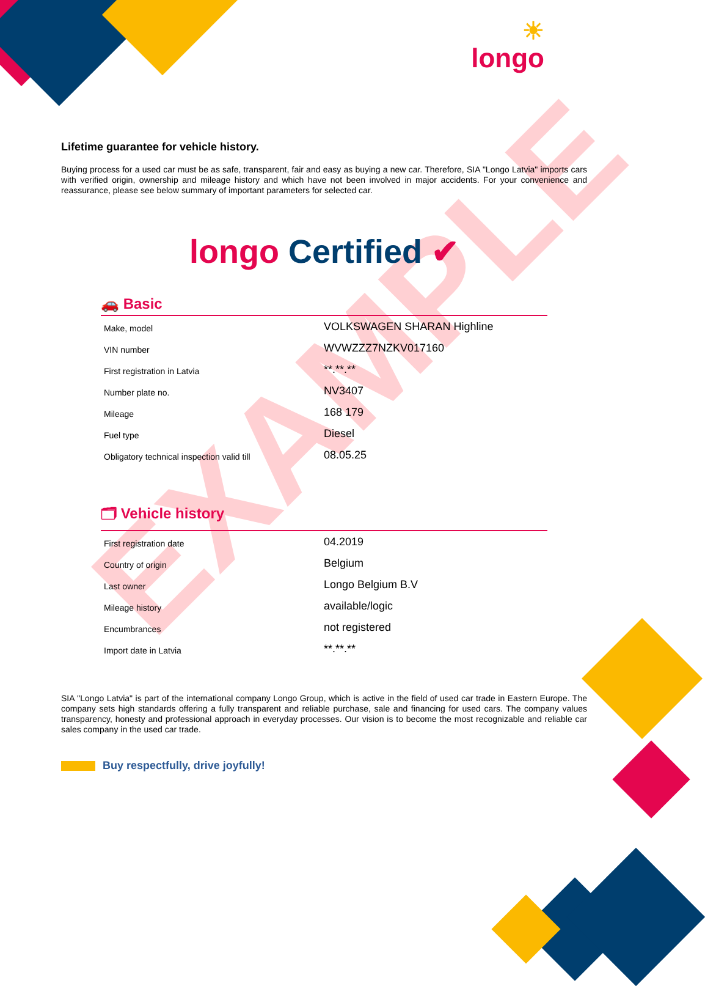EXAMPLE
☀
longo
Lifetime guarantee for vehicle history.
Buying process for a used car must be as safe, transparent, fair and easy as buying a new car. Therefore, SIA "Longo Latvia" imports cars with verified origin, ownership and mileage history and which have not been involved in major accidents. For your convenience and reassurance, please see below summary of important parameters for selected car.
longo Certified ✔
🚗 Basic
| Make, model | VOLKSWAGEN SHARAN Highline |
| VIN number | WVWZZZ7NZKV017160 |
| First registration in Latvia | **.**.** |
| Number plate no. | NV3407 |
| Mileage | 168 179 |
| Fuel type | Diesel |
| Obligatory technical inspection valid till | 08.05.25 |
🗂 Vehicle history
| First registration date | 04.2019 |
| Country of origin | Belgium |
| Last owner | Longo Belgium B.V |
| Mileage history | available/logic |
| Encumbrances | not registered |
| Import date in Latvia | **.**.** |
SIA "Longo Latvia" is part of the international company Longo Group, which is active in the field of used car trade in Eastern Europe. The company sets high standards offering a fully transparent and reliable purchase, sale and financing for used cars. The company values transparency, honesty and professional approach in everyday processes. Our vision is to become the most recognizable and reliable car sales company in the used car trade.
Buy respectfully, drive joyfully!